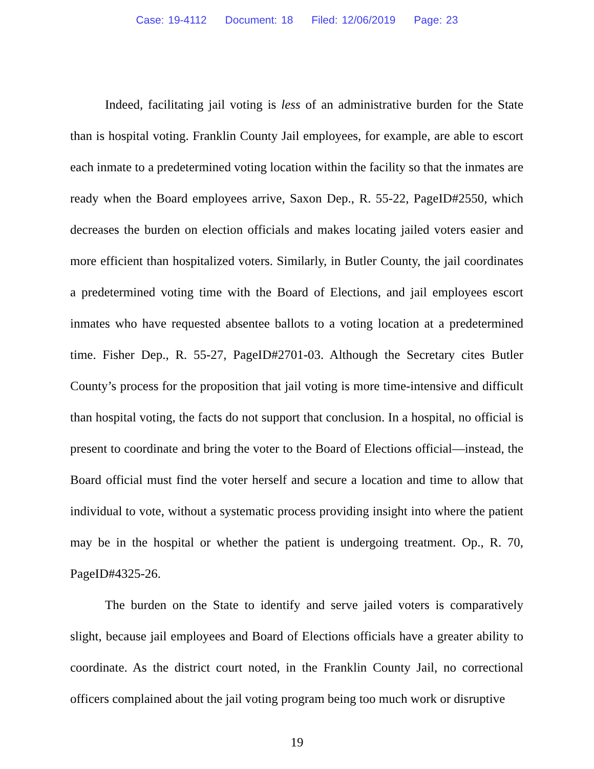Case: 19-4112 Document: 18 Filed: 12/06/2019 Page: 23
Indeed, facilitating jail voting is less of an administrative burden for the State than is hospital voting. Franklin County Jail employees, for example, are able to escort each inmate to a predetermined voting location within the facility so that the inmates are ready when the Board employees arrive, Saxon Dep., R. 55-22, PageID#2550, which decreases the burden on election officials and makes locating jailed voters easier and more efficient than hospitalized voters. Similarly, in Butler County, the jail coordinates a predetermined voting time with the Board of Elections, and jail employees escort inmates who have requested absentee ballots to a voting location at a predetermined time. Fisher Dep., R. 55-27, PageID#2701-03. Although the Secretary cites Butler County’s process for the proposition that jail voting is more time-intensive and difficult than hospital voting, the facts do not support that conclusion. In a hospital, no official is present to coordinate and bring the voter to the Board of Elections official—instead, the Board official must find the voter herself and secure a location and time to allow that individual to vote, without a systematic process providing insight into where the patient may be in the hospital or whether the patient is undergoing treatment. Op., R. 70, PageID#4325-26.
The burden on the State to identify and serve jailed voters is comparatively slight, because jail employees and Board of Elections officials have a greater ability to coordinate. As the district court noted, in the Franklin County Jail, no correctional officers complained about the jail voting program being too much work or disruptive
19